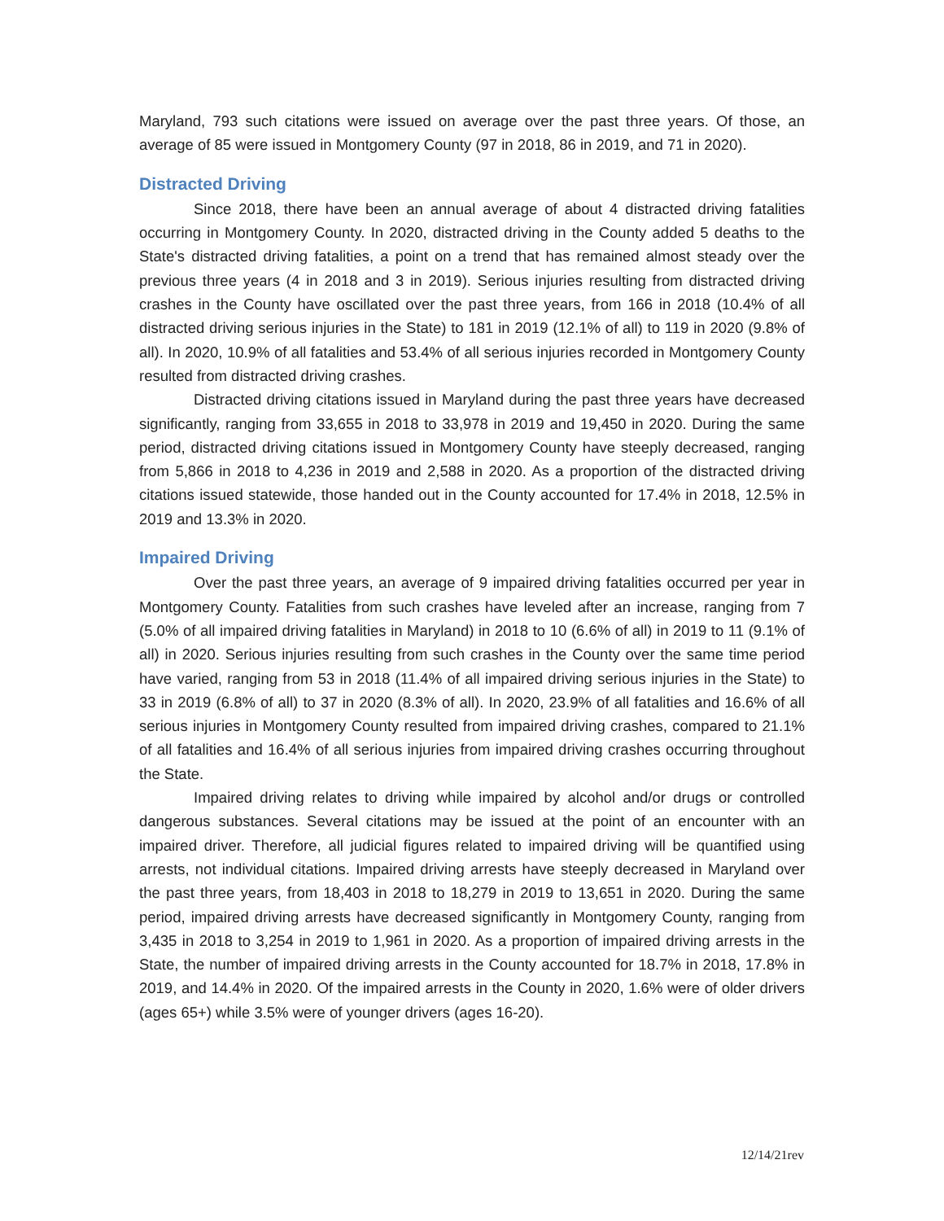Maryland, 793 such citations were issued on average over the past three years. Of those, an average of 85 were issued in Montgomery County (97 in 2018, 86 in 2019, and 71 in 2020).
Distracted Driving
Since 2018, there have been an annual average of about 4 distracted driving fatalities occurring in Montgomery County. In 2020, distracted driving in the County added 5 deaths to the State's distracted driving fatalities, a point on a trend that has remained almost steady over the previous three years (4 in 2018 and 3 in 2019). Serious injuries resulting from distracted driving crashes in the County have oscillated over the past three years, from 166 in 2018 (10.4% of all distracted driving serious injuries in the State) to 181 in 2019 (12.1% of all) to 119 in 2020 (9.8% of all). In 2020, 10.9% of all fatalities and 53.4% of all serious injuries recorded in Montgomery County resulted from distracted driving crashes.
Distracted driving citations issued in Maryland during the past three years have decreased significantly, ranging from 33,655 in 2018 to 33,978 in 2019 and 19,450 in 2020. During the same period, distracted driving citations issued in Montgomery County have steeply decreased, ranging from 5,866 in 2018 to 4,236 in 2019 and 2,588 in 2020. As a proportion of the distracted driving citations issued statewide, those handed out in the County accounted for 17.4% in 2018, 12.5% in 2019 and 13.3% in 2020.
Impaired Driving
Over the past three years, an average of 9 impaired driving fatalities occurred per year in Montgomery County. Fatalities from such crashes have leveled after an increase, ranging from 7 (5.0% of all impaired driving fatalities in Maryland) in 2018 to 10 (6.6% of all) in 2019 to 11 (9.1% of all) in 2020. Serious injuries resulting from such crashes in the County over the same time period have varied, ranging from 53 in 2018 (11.4% of all impaired driving serious injuries in the State) to 33 in 2019 (6.8% of all) to 37 in 2020 (8.3% of all). In 2020, 23.9% of all fatalities and 16.6% of all serious injuries in Montgomery County resulted from impaired driving crashes, compared to 21.1% of all fatalities and 16.4% of all serious injuries from impaired driving crashes occurring throughout the State.
Impaired driving relates to driving while impaired by alcohol and/or drugs or controlled dangerous substances. Several citations may be issued at the point of an encounter with an impaired driver. Therefore, all judicial figures related to impaired driving will be quantified using arrests, not individual citations. Impaired driving arrests have steeply decreased in Maryland over the past three years, from 18,403 in 2018 to 18,279 in 2019 to 13,651 in 2020. During the same period, impaired driving arrests have decreased significantly in Montgomery County, ranging from 3,435 in 2018 to 3,254 in 2019 to 1,961 in 2020. As a proportion of impaired driving arrests in the State, the number of impaired driving arrests in the County accounted for 18.7% in 2018, 17.8% in 2019, and 14.4% in 2020. Of the impaired arrests in the County in 2020, 1.6% were of older drivers (ages 65+) while 3.5% were of younger drivers (ages 16-20).
12/14/21rev